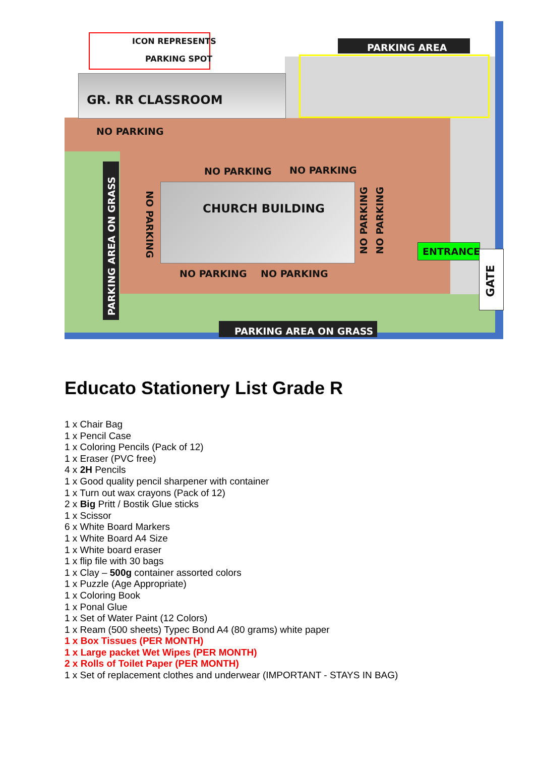ICON REPRESENTS
PARKING SPOT
PARKING AREA
GR. RR CLASSROOM
NO PARKING
NO PARKING NO PARKING
CHURCH BUILDING
NO PARKING NO PARKING
NO PARKING
NO PARKING
NO PARKING
PARKING AREA ON GRASS
ENTRANCE
GATE
PARKING AREA ON GRASS
Educato Stationery List Grade R
1 x Chair Bag
1 x Pencil Case
1 x Coloring Pencils (Pack of 12)
1 x Eraser (PVC free)
4 x 2H Pencils
1 x Good quality pencil sharpener with container
1 x Turn out wax crayons (Pack of 12)
2 x Big Pritt / Bostik Glue sticks
1 x Scissor
6 x White Board Markers
1 x White Board A4 Size
1 x White board eraser
1 x flip file with 30 bags
1 x Clay – 500g container assorted colors
1 x Puzzle (Age Appropriate)
1 x Coloring Book
1 x Ponal Glue
1 x Set of Water Paint (12 Colors)
1 x Ream (500 sheets) Typec Bond A4 (80 grams) white paper
1 x Box Tissues (PER MONTH)
1 x Large packet Wet Wipes (PER MONTH)
2 x Rolls of Toilet Paper (PER MONTH)
1 x Set of replacement clothes and underwear (IMPORTANT - STAYS IN BAG)